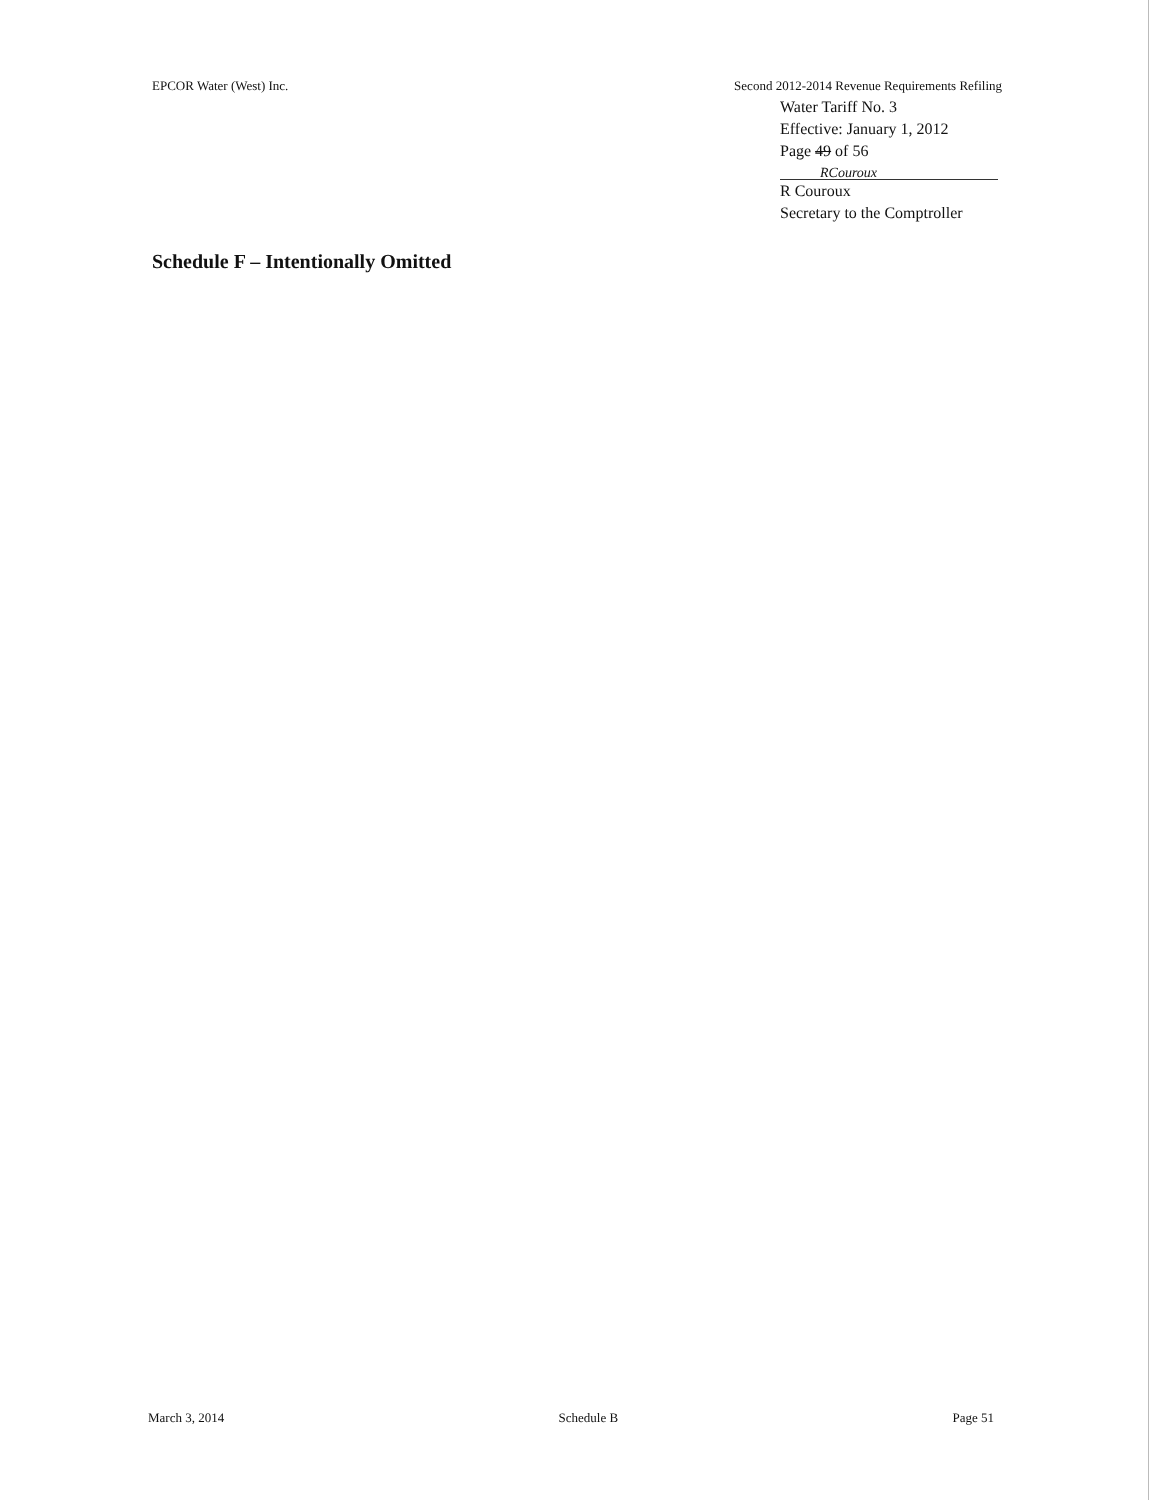EPCOR Water (West) Inc. Second 2012-2014 Revenue Requirements Refiling
Water Tariff No. 3
Effective: January 1, 2012
Page 49 of 56
RCouroux
R Couroux
Secretary to the Comptroller
Schedule F – Intentionally Omitted
March 3, 2014 Schedule B Page 51